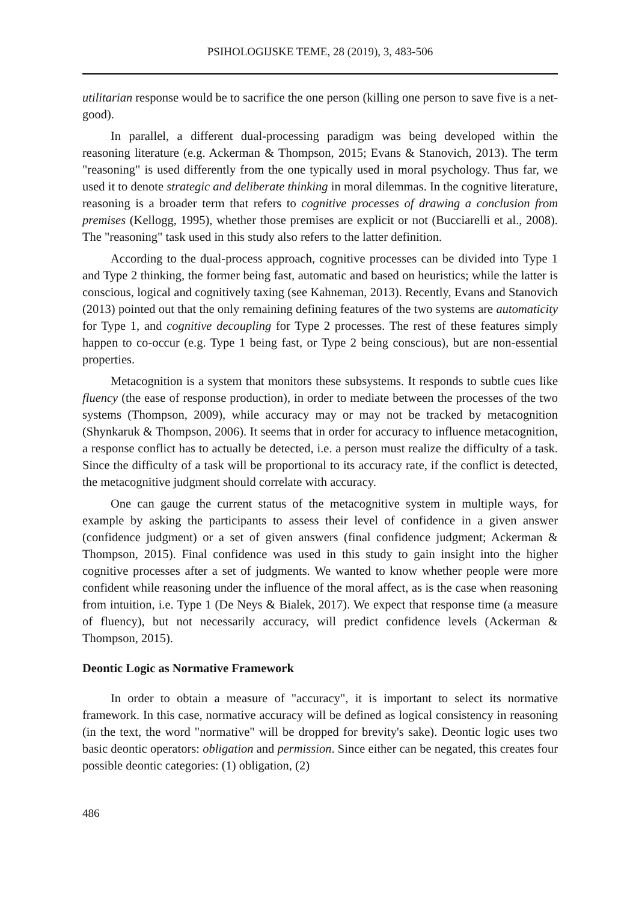PSIHOLOGIJSKE TEME, 28 (2019), 3, 483-506
utilitarian response would be to sacrifice the one person (killing one person to save five is a net-good).
In parallel, a different dual-processing paradigm was being developed within the reasoning literature (e.g. Ackerman & Thompson, 2015; Evans & Stanovich, 2013). The term "reasoning" is used differently from the one typically used in moral psychology. Thus far, we used it to denote strategic and deliberate thinking in moral dilemmas. In the cognitive literature, reasoning is a broader term that refers to cognitive processes of drawing a conclusion from premises (Kellogg, 1995), whether those premises are explicit or not (Bucciarelli et al., 2008). The "reasoning" task used in this study also refers to the latter definition.
According to the dual-process approach, cognitive processes can be divided into Type 1 and Type 2 thinking, the former being fast, automatic and based on heuristics; while the latter is conscious, logical and cognitively taxing (see Kahneman, 2013). Recently, Evans and Stanovich (2013) pointed out that the only remaining defining features of the two systems are automaticity for Type 1, and cognitive decoupling for Type 2 processes. The rest of these features simply happen to co-occur (e.g. Type 1 being fast, or Type 2 being conscious), but are non-essential properties.
Metacognition is a system that monitors these subsystems. It responds to subtle cues like fluency (the ease of response production), in order to mediate between the processes of the two systems (Thompson, 2009), while accuracy may or may not be tracked by metacognition (Shynkaruk & Thompson, 2006). It seems that in order for accuracy to influence metacognition, a response conflict has to actually be detected, i.e. a person must realize the difficulty of a task. Since the difficulty of a task will be proportional to its accuracy rate, if the conflict is detected, the metacognitive judgment should correlate with accuracy.
One can gauge the current status of the metacognitive system in multiple ways, for example by asking the participants to assess their level of confidence in a given answer (confidence judgment) or a set of given answers (final confidence judgment; Ackerman & Thompson, 2015). Final confidence was used in this study to gain insight into the higher cognitive processes after a set of judgments. We wanted to know whether people were more confident while reasoning under the influence of the moral affect, as is the case when reasoning from intuition, i.e. Type 1 (De Neys & Bialek, 2017). We expect that response time (a measure of fluency), but not necessarily accuracy, will predict confidence levels (Ackerman & Thompson, 2015).
Deontic Logic as Normative Framework
In order to obtain a measure of "accuracy", it is important to select its normative framework. In this case, normative accuracy will be defined as logical consistency in reasoning (in the text, the word "normative" will be dropped for brevity's sake). Deontic logic uses two basic deontic operators: obligation and permission. Since either can be negated, this creates four possible deontic categories: (1) obligation, (2)
486